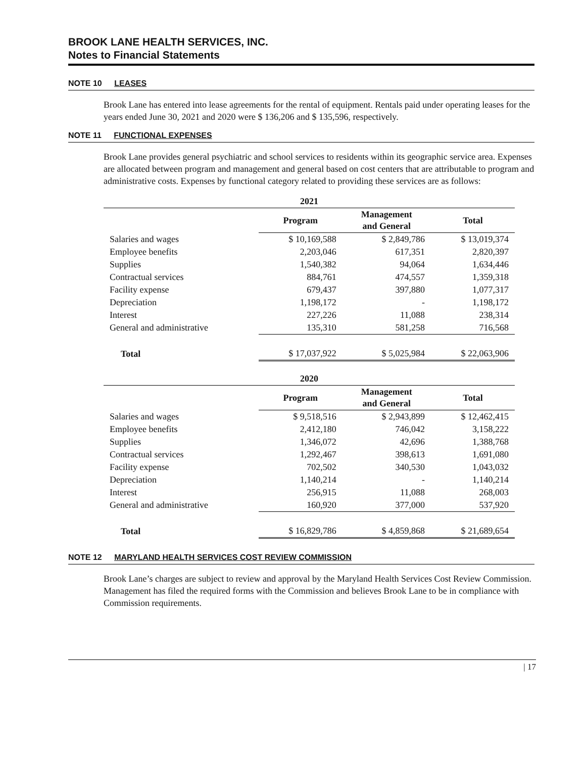BROOK LANE HEALTH SERVICES, INC.
Notes to Financial Statements
NOTE 10 LEASES
Brook Lane has entered into lease agreements for the rental of equipment. Rentals paid under operating leases for the years ended June 30, 2021 and 2020 were $ 136,206 and $ 135,596, respectively.
NOTE 11 FUNCTIONAL EXPENSES
Brook Lane provides general psychiatric and school services to residents within its geographic service area. Expenses are allocated between program and management and general based on cost centers that are attributable to program and administrative costs. Expenses by functional category related to providing these services are as follows:
| 2021 | | | |
| --- | --- | --- | --- |
| | Program | Management and General | Total |
| Salaries and wages | $ 10,169,588 | $ 2,849,786 | $ 13,019,374 |
| Employee benefits | 2,203,046 | 617,351 | 2,820,397 |
| Supplies | 1,540,382 | 94,064 | 1,634,446 |
| Contractual services | 884,761 | 474,557 | 1,359,318 |
| Facility expense | 679,437 | 397,880 | 1,077,317 |
| Depreciation | 1,198,172 | - | 1,198,172 |
| Interest | 227,226 | 11,088 | 238,314 |
| General and administrative | 135,310 | 581,258 | 716,568 |
| Total | $ 17,037,922 | $ 5,025,984 | $ 22,063,906 |
| 2020 | | | |
| | Program | Management and General | Total |
| Salaries and wages | $ 9,518,516 | $ 2,943,899 | $ 12,462,415 |
| Employee benefits | 2,412,180 | 746,042 | 3,158,222 |
| Supplies | 1,346,072 | 42,696 | 1,388,768 |
| Contractual services | 1,292,467 | 398,613 | 1,691,080 |
| Facility expense | 702,502 | 340,530 | 1,043,032 |
| Depreciation | 1,140,214 | - | 1,140,214 |
| Interest | 256,915 | 11,088 | 268,003 |
| General and administrative | 160,920 | 377,000 | 537,920 |
| Total | $ 16,829,786 | $ 4,859,868 | $ 21,689,654 |
NOTE 12 MARYLAND HEALTH SERVICES COST REVIEW COMMISSION
Brook Lane’s charges are subject to review and approval by the Maryland Health Services Cost Review Commission. Management has filed the required forms with the Commission and believes Brook Lane to be in compliance with Commission requirements.
| 17